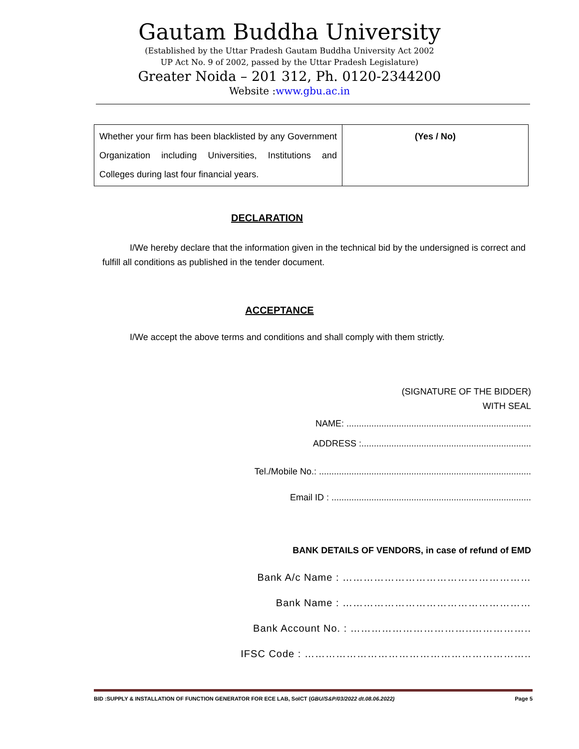Gautam Buddha University
(Established by the Uttar Pradesh Gautam Buddha University Act 2002
UP Act No. 9 of 2002, passed by the Uttar Pradesh Legislature)
Greater Noida – 201 312, Ph. 0120-2344200
Website :www.gbu.ac.in
| Whether your firm has been blacklisted by any Government Organization including Universities, Institutions and Colleges during last four financial years. | (Yes / No) |
DECLARATION
I/We hereby declare that the information given in the technical bid by the undersigned is correct and fulfill all conditions as published in the tender document.
ACCEPTANCE
I/We accept the above terms and conditions and shall comply with them strictly.
(SIGNATURE OF THE BIDDER)
WITH SEAL
NAME: ..........................................................................
ADDRESS :....................................................................
Tel./Mobile No.: .....................................................................................
Email ID : ................................................................................
BANK DETAILS OF VENDORS, in case of refund of EMD
Bank A/c Name : ………………………………………………
Bank Name : ………………………………………………
Bank Account No. : ……………………………..……………..
IFSC Code : ………………………………………………………..
BID :SUPPLY & INSTALLATION OF FUNCTION GENERATOR FOR ECE LAB, SoICT (GBU/S&P/03/2022 dt.08.06.2022) Page 5